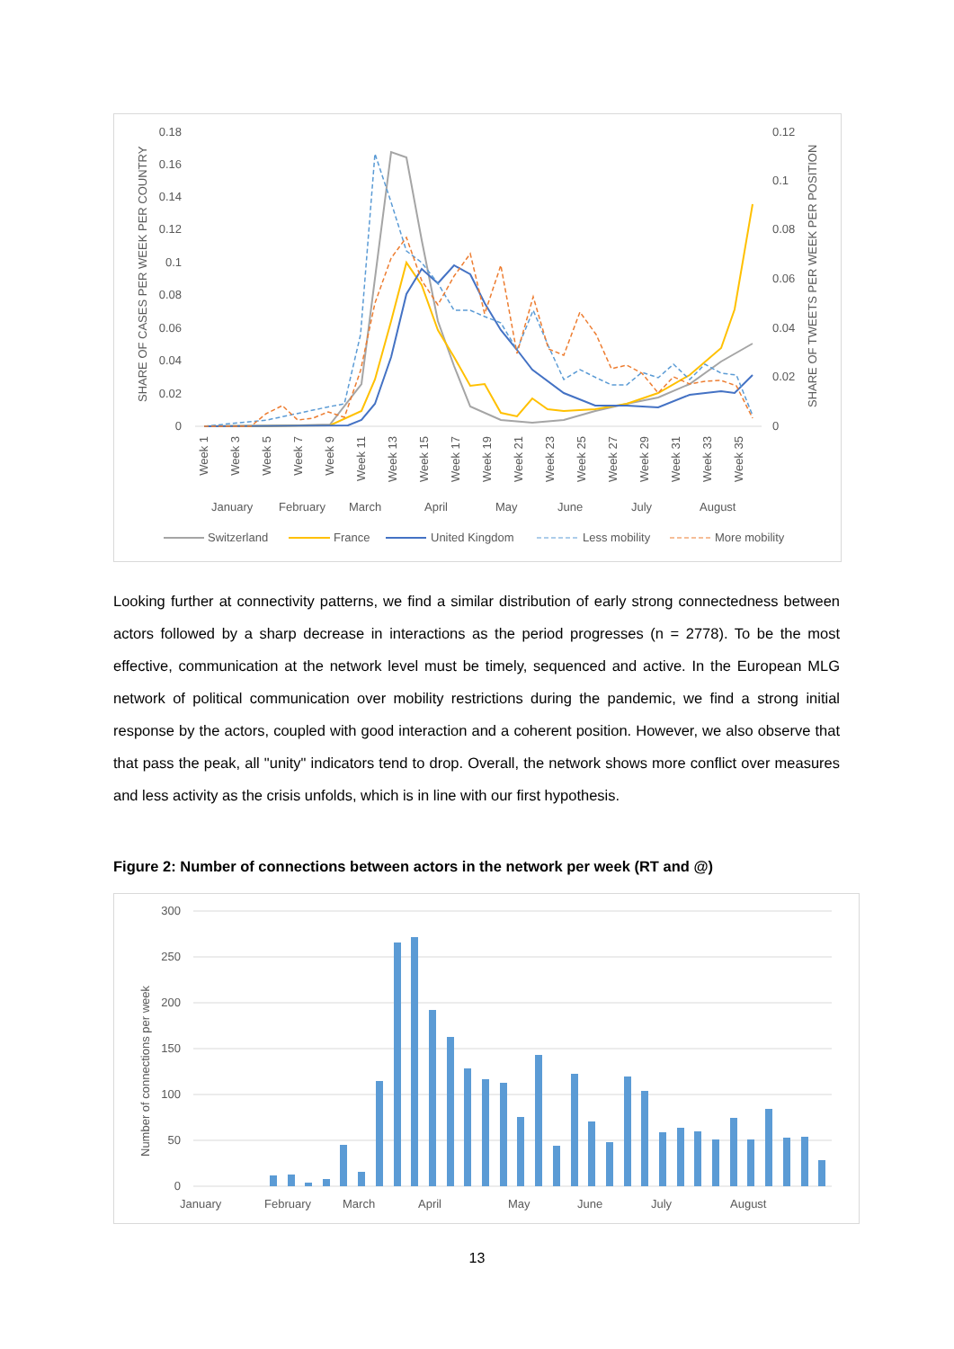0.18
0.16
0.14
0.12
0.1
0.08
0.06
0.04
0.02
0
0.12
0.1
0.08
0.06
0.04
0.02
0
SHARE OF CASES PER WEEK PER COUNTRY
SHARE OF TWEETS PER WEEK PER POSITION
Week 1
Week 3
Week 5
Week 7
Week 9
Week 11
Week 13
Week 15
Week 17
Week 19
Week 21
Week 23
Week 25
Week 27
Week 29
Week 31
Week 33
Week 35
January
February
March
April
May
June
July
August
Switzerland
France
United Kingdom
Less mobility
More mobility
Looking further at connectivity patterns, we find a similar distribution of early strong connectedness between actors followed by a sharp decrease in interactions as the period progresses (n = 2778). To be the most effective, communication at the network level must be timely, sequenced and active. In the European MLG network of political communication over mobility restrictions during the pandemic, we find a strong initial response by the actors, coupled with good interaction and a coherent position. However, we also observe that that pass the peak, all "unity" indicators tend to drop. Overall, the network shows more conflict over measures and less activity as the crisis unfolds, which is in line with our first hypothesis.
Figure 2: Number of connections between actors in the network per week (RT and @)
300
250
200
150
100
50
0
Number of connections per week
January
February
March
April
May
June
July
August
13